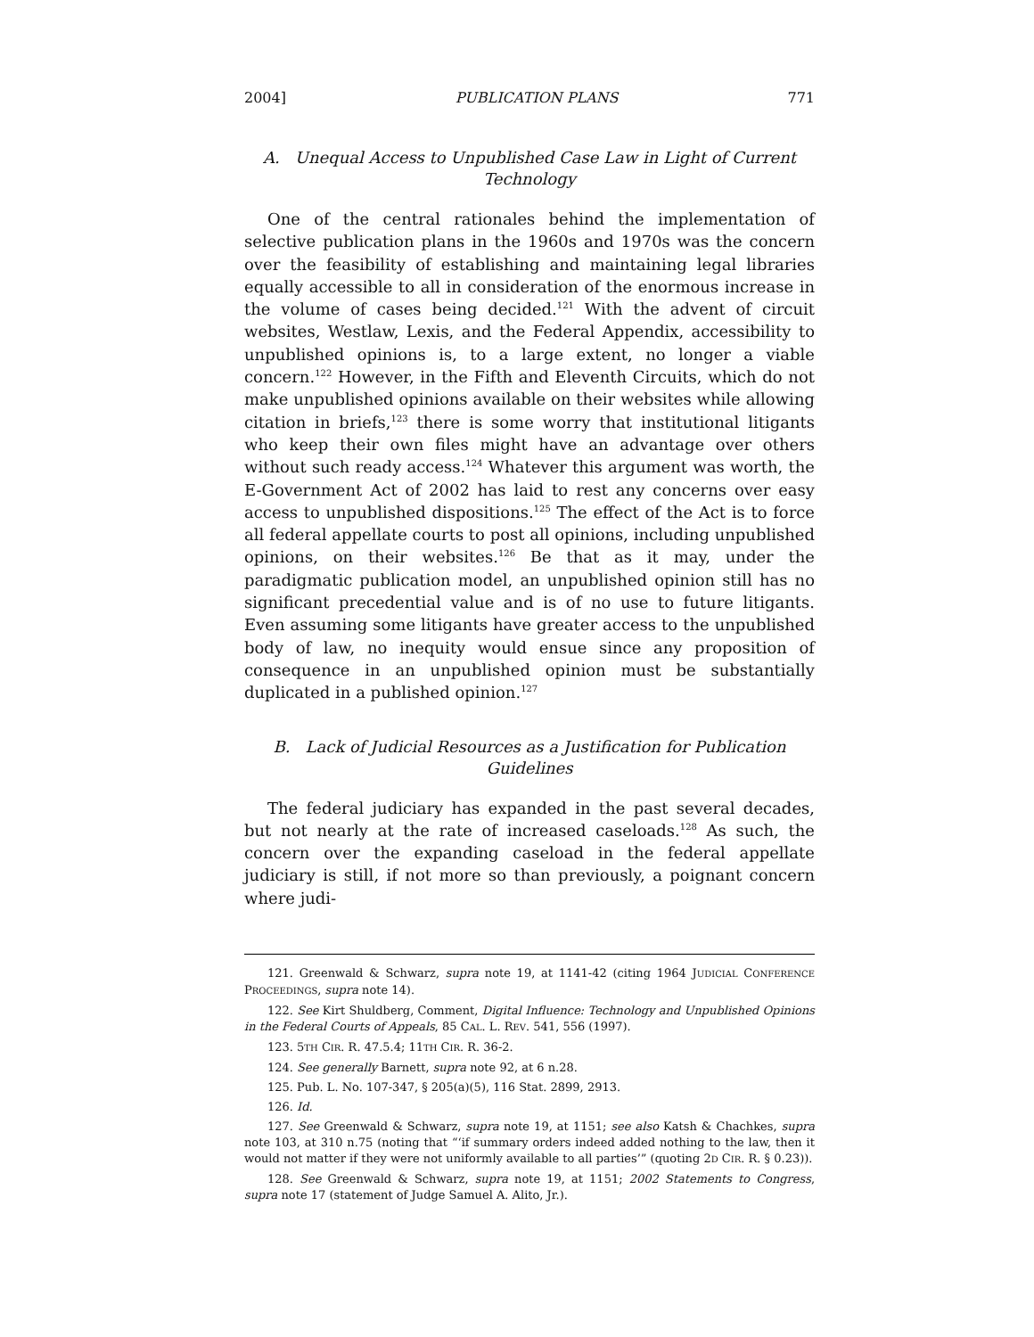2004] PUBLICATION PLANS 771
A. Unequal Access to Unpublished Case Law in Light of Current Technology
One of the central rationales behind the implementation of selective publication plans in the 1960s and 1970s was the concern over the feasibility of establishing and maintaining legal libraries equally accessible to all in consideration of the enormous increase in the volume of cases being decided.<sup>121</sup> With the advent of circuit websites, Westlaw, Lexis, and the Federal Appendix, accessibility to unpublished opinions is, to a large extent, no longer a viable concern.<sup>122</sup> However, in the Fifth and Eleventh Circuits, which do not make unpublished opinions available on their websites while allowing citation in briefs,<sup>123</sup> there is some worry that institutional litigants who keep their own files might have an advantage over others without such ready access.<sup>124</sup> Whatever this argument was worth, the E-Government Act of 2002 has laid to rest any concerns over easy access to unpublished dispositions.<sup>125</sup> The effect of the Act is to force all federal appellate courts to post all opinions, including unpublished opinions, on their websites.<sup>126</sup> Be that as it may, under the paradigmatic publication model, an unpublished opinion still has no significant precedential value and is of no use to future litigants. Even assuming some litigants have greater access to the unpublished body of law, no inequity would ensue since any proposition of consequence in an unpublished opinion must be substantially duplicated in a published opinion.<sup>127</sup>
B. Lack of Judicial Resources as a Justification for Publication Guidelines
The federal judiciary has expanded in the past several decades, but not nearly at the rate of increased caseloads.<sup>128</sup> As such, the concern over the expanding caseload in the federal appellate judiciary is still, if not more so than previously, a poignant concern where judi-
121. Greenwald & Schwarz, supra note 19, at 1141-42 (citing 1964 JUDICIAL CONFERENCE PROCEEDINGS, supra note 14).
122. See Kirt Shuldberg, Comment, Digital Influence: Technology and Unpublished Opinions in the Federal Courts of Appeals, 85 CAL. L. REV. 541, 556 (1997).
123. 5TH CIR. R. 47.5.4; 11TH CIR. R. 36-2.
124. See generally Barnett, supra note 92, at 6 n.28.
125. Pub. L. No. 107-347, § 205(a)(5), 116 Stat. 2899, 2913.
126. Id.
127. See Greenwald & Schwarz, supra note 19, at 1151; see also Katsh & Chachkes, supra note 103, at 310 n.75 (noting that “‘if summary orders indeed added nothing to the law, then it would not matter if they were not uniformly available to all parties’” (quoting 2D CIR. R. § 0.23)).
128. See Greenwald & Schwarz, supra note 19, at 1151; 2002 Statements to Congress, supra note 17 (statement of Judge Samuel A. Alito, Jr.).